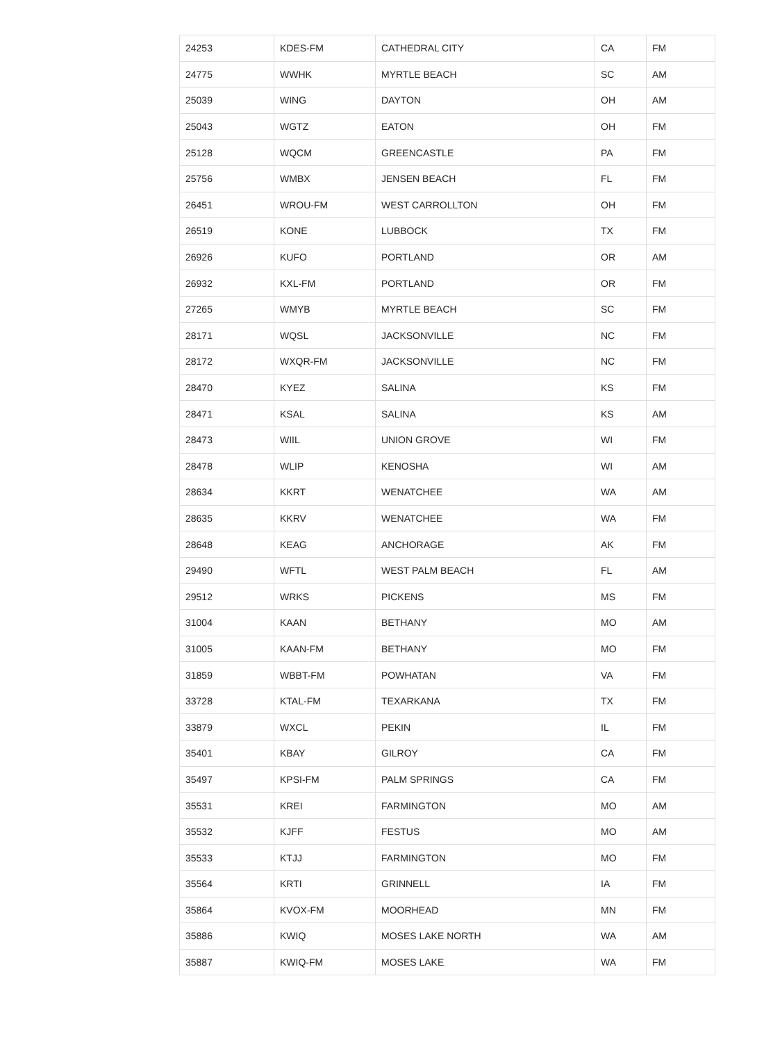| 24253 | KDES-FM | CATHEDRAL CITY | CA | FM |
| 24775 | WWHK | MYRTLE BEACH | SC | AM |
| 25039 | WING | DAYTON | OH | AM |
| 25043 | WGTZ | EATON | OH | FM |
| 25128 | WQCM | GREENCASTLE | PA | FM |
| 25756 | WMBX | JENSEN BEACH | FL | FM |
| 26451 | WROU-FM | WEST CARROLLTON | OH | FM |
| 26519 | KONE | LUBBOCK | TX | FM |
| 26926 | KUFO | PORTLAND | OR | AM |
| 26932 | KXL-FM | PORTLAND | OR | FM |
| 27265 | WMYB | MYRTLE BEACH | SC | FM |
| 28171 | WQSL | JACKSONVILLE | NC | FM |
| 28172 | WXQR-FM | JACKSONVILLE | NC | FM |
| 28470 | KYEZ | SALINA | KS | FM |
| 28471 | KSAL | SALINA | KS | AM |
| 28473 | WIIL | UNION GROVE | WI | FM |
| 28478 | WLIP | KENOSHA | WI | AM |
| 28634 | KKRT | WENATCHEE | WA | AM |
| 28635 | KKRV | WENATCHEE | WA | FM |
| 28648 | KEAG | ANCHORAGE | AK | FM |
| 29490 | WFTL | WEST PALM BEACH | FL | AM |
| 29512 | WRKS | PICKENS | MS | FM |
| 31004 | KAAN | BETHANY | MO | AM |
| 31005 | KAAN-FM | BETHANY | MO | FM |
| 31859 | WBBT-FM | POWHATAN | VA | FM |
| 33728 | KTAL-FM | TEXARKANA | TX | FM |
| 33879 | WXCL | PEKIN | IL | FM |
| 35401 | KBAY | GILROY | CA | FM |
| 35497 | KPSI-FM | PALM SPRINGS | CA | FM |
| 35531 | KREI | FARMINGTON | MO | AM |
| 35532 | KJFF | FESTUS | MO | AM |
| 35533 | KTJJ | FARMINGTON | MO | FM |
| 35564 | KRTI | GRINNELL | IA | FM |
| 35864 | KVOX-FM | MOORHEAD | MN | FM |
| 35886 | KWIQ | MOSES LAKE NORTH | WA | AM |
| 35887 | KWIQ-FM | MOSES LAKE | WA | FM |